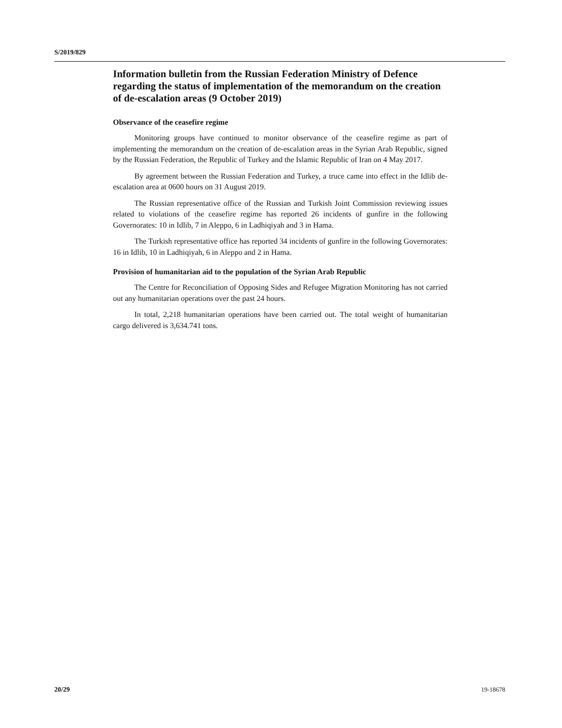S/2019/829
Information bulletin from the Russian Federation Ministry of Defence regarding the status of implementation of the memorandum on the creation of de-escalation areas (9 October 2019)
Observance of the ceasefire regime
Monitoring groups have continued to monitor observance of the ceasefire regime as part of implementing the memorandum on the creation of de-escalation areas in the Syrian Arab Republic, signed by the Russian Federation, the Republic of Turkey and the Islamic Republic of Iran on 4 May 2017.
By agreement between the Russian Federation and Turkey, a truce came into effect in the Idlib de-escalation area at 0600 hours on 31 August 2019.
The Russian representative office of the Russian and Turkish Joint Commission reviewing issues related to violations of the ceasefire regime has reported 26 incidents of gunfire in the following Governorates: 10 in Idlib, 7 in Aleppo, 6 in Ladhiqiyah and 3 in Hama.
The Turkish representative office has reported 34 incidents of gunfire in the following Governorates: 16 in Idlib, 10 in Ladhiqiyah, 6 in Aleppo and 2 in Hama.
Provision of humanitarian aid to the population of the Syrian Arab Republic
The Centre for Reconciliation of Opposing Sides and Refugee Migration Monitoring has not carried out any humanitarian operations over the past 24 hours.
In total, 2,218 humanitarian operations have been carried out. The total weight of humanitarian cargo delivered is 3,634.741 tons.
20/29 19-18678